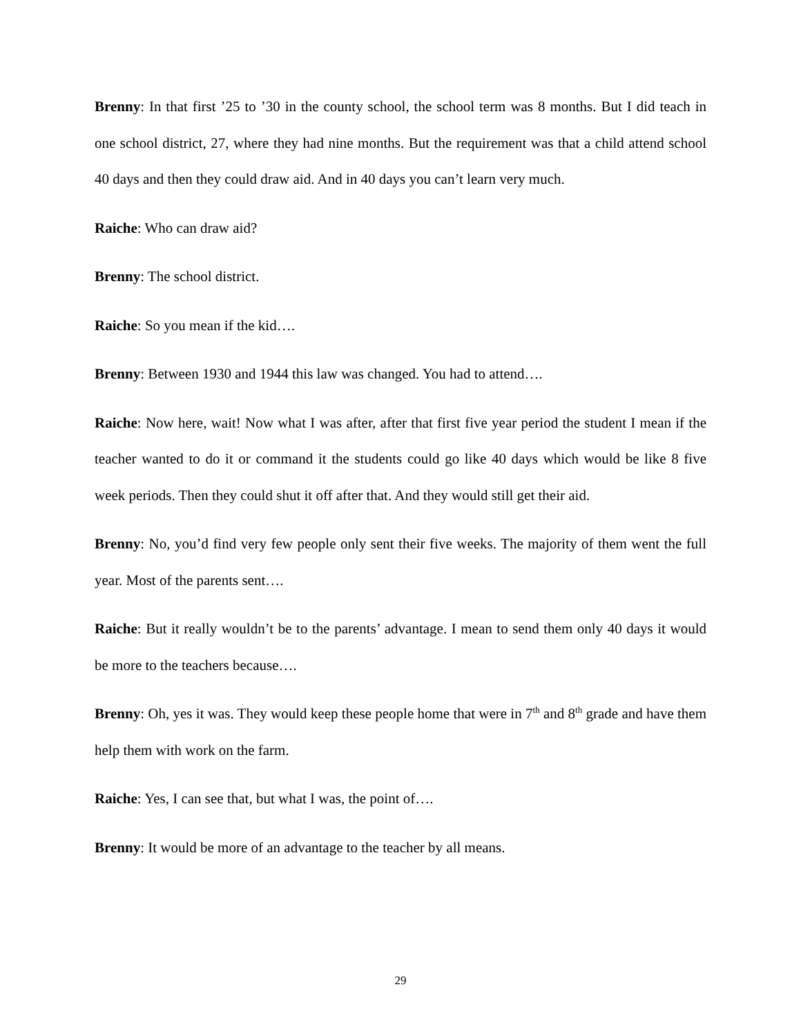Brenny: In that first ’25 to ’30 in the county school, the school term was 8 months. But I did teach in one school district, 27, where they had nine months. But the requirement was that a child attend school 40 days and then they could draw aid. And in 40 days you can’t learn very much.
Raiche: Who can draw aid?
Brenny: The school district.
Raiche: So you mean if the kid….
Brenny: Between 1930 and 1944 this law was changed. You had to attend….
Raiche: Now here, wait! Now what I was after, after that first five year period the student I mean if the teacher wanted to do it or command it the students could go like 40 days which would be like 8 five week periods. Then they could shut it off after that. And they would still get their aid.
Brenny: No, you’d find very few people only sent their five weeks. The majority of them went the full year. Most of the parents sent….
Raiche: But it really wouldn’t be to the parents’ advantage. I mean to send them only 40 days it would be more to the teachers because….
Brenny: Oh, yes it was. They would keep these people home that were in 7<sup>th</sup> and 8<sup>th</sup> grade and have them help them with work on the farm.
Raiche: Yes, I can see that, but what I was, the point of….
Brenny: It would be more of an advantage to the teacher by all means.
29